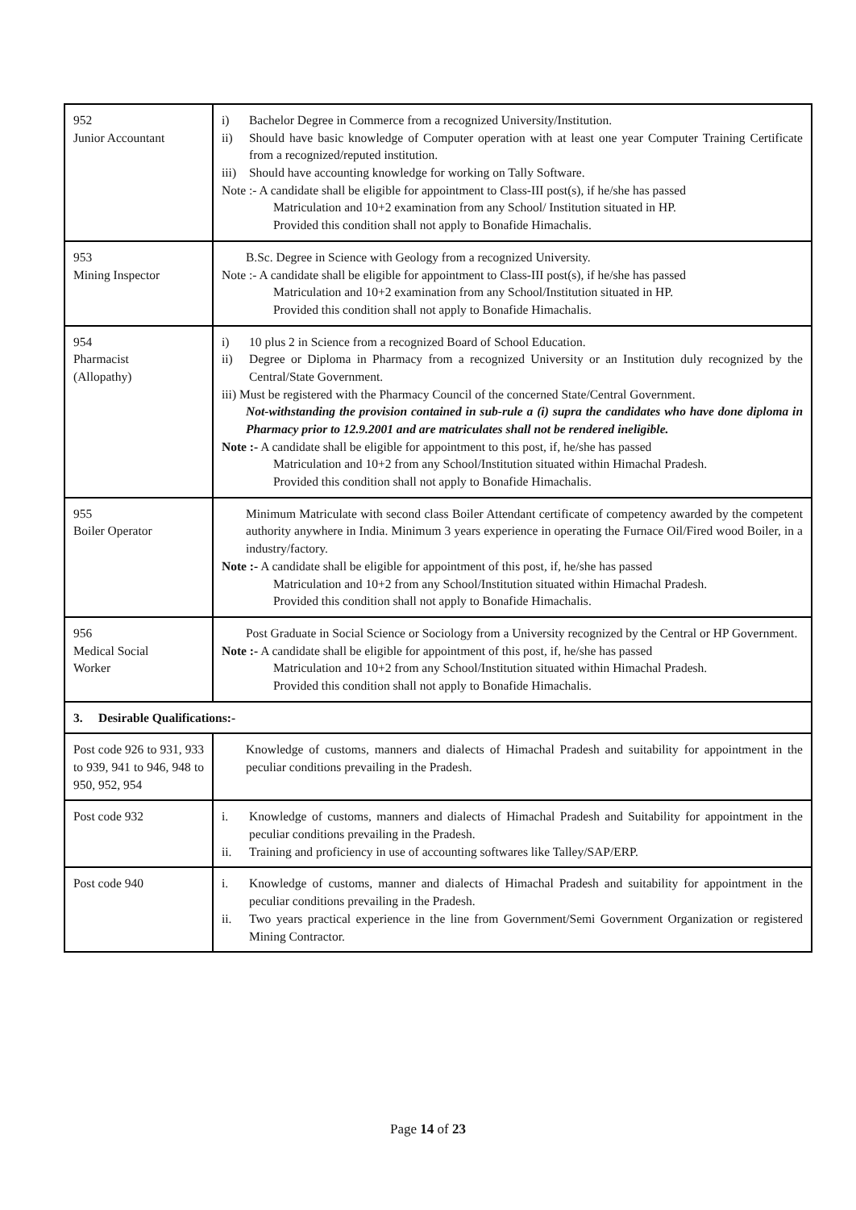| 952 Junior Accountant | i) Bachelor Degree in Commerce from a recognized University/Institution. ii) Should have basic knowledge of Computer operation with at least one year Computer Training Certificate from a recognized/reputed institution. iii) Should have accounting knowledge for working on Tally Software. Note :- A candidate shall be eligible for appointment to Class-III post(s), if he/she has passed Matriculation and 10+2 examination from any School/ Institution situated in HP. Provided this condition shall not apply to Bonafide Himachalis. |
| 953 Mining Inspector | B.Sc. Degree in Science with Geology from a recognized University. Note :- A candidate shall be eligible for appointment to Class-III post(s), if he/she has passed Matriculation and 10+2 examination from any School/Institution situated in HP. Provided this condition shall not apply to Bonafide Himachalis. |
| 954 Pharmacist (Allopathy) | i) 10 plus 2 in Science from a recognized Board of School Education. ii) Degree or Diploma in Pharmacy from a recognized University or an Institution duly recognized by the Central/State Government. iii) Must be registered with the Pharmacy Council of the concerned State/Central Government. Not-withstanding the provision contained in sub-rule a (i) supra the candidates who have done diploma in Pharmacy prior to 12.9.2001 and are matriculates shall not be rendered ineligible. Note :- A candidate shall be eligible for appointment to this post, if, he/she has passed Matriculation and 10+2 from any School/Institution situated within Himachal Pradesh. Provided this condition shall not apply to Bonafide Himachalis. |
| 955 Boiler Operator | Minimum Matriculate with second class Boiler Attendant certificate of competency awarded by the competent authority anywhere in India. Minimum 3 years experience in operating the Furnace Oil/Fired wood Boiler, in a industry/factory. Note :- A candidate shall be eligible for appointment of this post, if, he/she has passed Matriculation and 10+2 from any School/Institution situated within Himachal Pradesh. Provided this condition shall not apply to Bonafide Himachalis. |
| 956 Medical Social Worker | Post Graduate in Social Science or Sociology from a University recognized by the Central or HP Government. Note :- A candidate shall be eligible for appointment of this post, if, he/she has passed Matriculation and 10+2 from any School/Institution situated within Himachal Pradesh. Provided this condition shall not apply to Bonafide Himachalis. |
| 3. Desirable Qualifications:- | |
| Post code 926 to 931, 933 to 939, 941 to 946, 948 to 950, 952, 954 | Knowledge of customs, manners and dialects of Himachal Pradesh and suitability for appointment in the peculiar conditions prevailing in the Pradesh. |
| Post code 932 | i. Knowledge of customs, manners and dialects of Himachal Pradesh and Suitability for appointment in the peculiar conditions prevailing in the Pradesh. ii. Training and proficiency in use of accounting softwares like Talley/SAP/ERP. |
| Post code 940 | i. Knowledge of customs, manner and dialects of Himachal Pradesh and suitability for appointment in the peculiar conditions prevailing in the Pradesh. ii. Two years practical experience in the line from Government/Semi Government Organization or registered Mining Contractor. |
Page 14 of 23